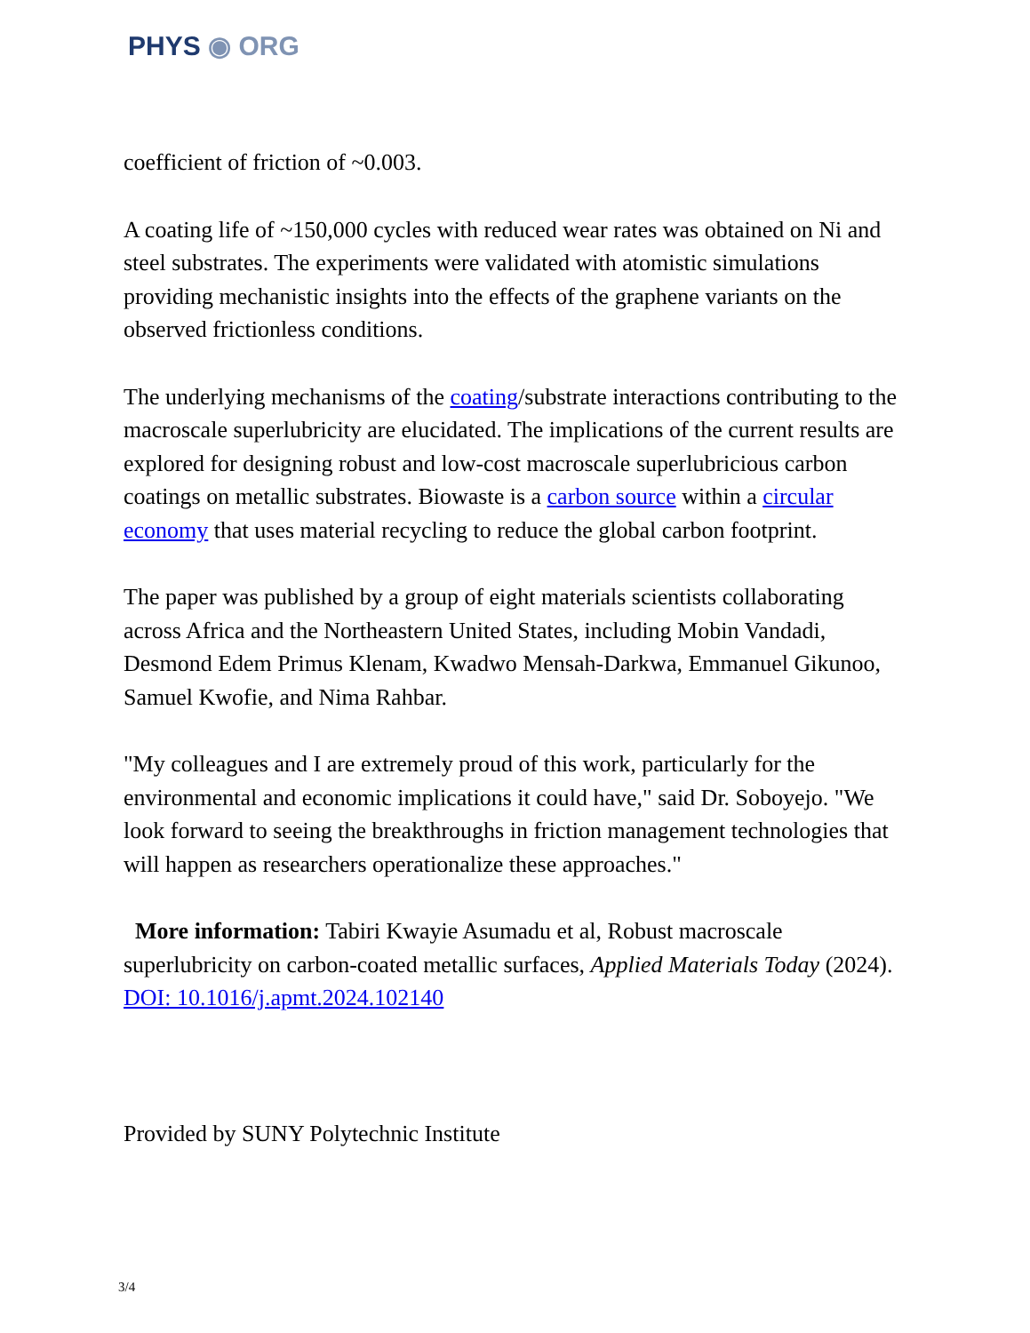PHYS ◉ ORG
coefficient of friction of ~0.003.
A coating life of ~150,000 cycles with reduced wear rates was obtained on Ni and steel substrates. The experiments were validated with atomistic simulations providing mechanistic insights into the effects of the graphene variants on the observed frictionless conditions.
The underlying mechanisms of the coating/substrate interactions contributing to the macroscale superlubricity are elucidated. The implications of the current results are explored for designing robust and low-cost macroscale superlubricious carbon coatings on metallic substrates. Biowaste is a carbon source within a circular economy that uses material recycling to reduce the global carbon footprint.
The paper was published by a group of eight materials scientists collaborating across Africa and the Northeastern United States, including Mobin Vandadi, Desmond Edem Primus Klenam, Kwadwo Mensah-Darkwa, Emmanuel Gikunoo, Samuel Kwofie, and Nima Rahbar.
"My colleagues and I are extremely proud of this work, particularly for the environmental and economic implications it could have," said Dr. Soboyejo. "We look forward to seeing the breakthroughs in friction management technologies that will happen as researchers operationalize these approaches."
More information: Tabiri Kwayie Asumadu et al, Robust macroscale superlubricity on carbon-coated metallic surfaces, Applied Materials Today (2024). DOI: 10.1016/j.apmt.2024.102140
Provided by SUNY Polytechnic Institute
3/4